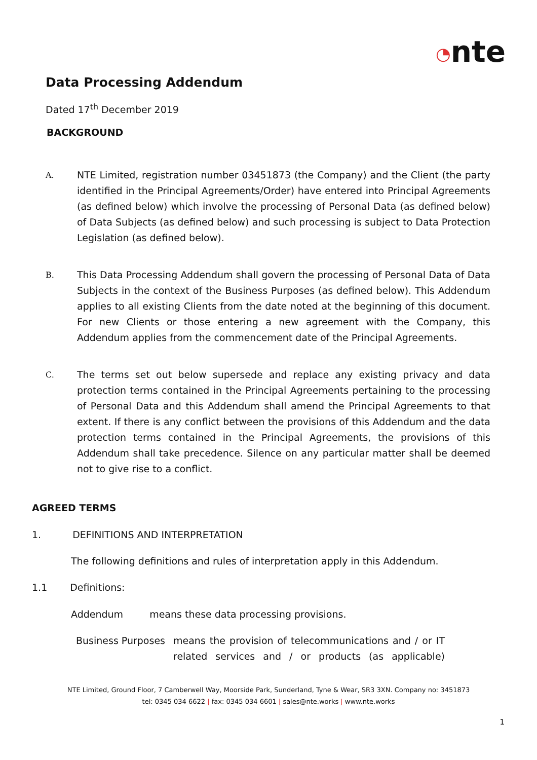◔nte
Data Processing Addendum
Dated 17<sup>th</sup> December 2019
BACKGROUND
A.
NTE Limited, registration number 03451873 (the Company) and the Client (the party identified in the Principal Agreements/Order) have entered into Principal Agreements (as defined below) which involve the processing of Personal Data (as defined below) of Data Subjects (as defined below) and such processing is subject to Data Protection Legislation (as defined below).
B.
This Data Processing Addendum shall govern the processing of Personal Data of Data Subjects in the context of the Business Purposes (as defined below). This Addendum applies to all existing Clients from the date noted at the beginning of this document. For new Clients or those entering a new agreement with the Company, this Addendum applies from the commencement date of the Principal Agreements.
C.
The terms set out below supersede and replace any existing privacy and data protection terms contained in the Principal Agreements pertaining to the processing of Personal Data and this Addendum shall amend the Principal Agreements to that extent. If there is any conflict between the provisions of this Addendum and the data protection terms contained in the Principal Agreements, the provisions of this Addendum shall take precedence. Silence on any particular matter shall be deemed not to give rise to a conflict.
AGREED TERMS
1. DEFINITIONS AND INTERPRETATION
The following definitions and rules of interpretation apply in this Addendum.
1.1 Definitions:
Addendum means these data processing provisions.
Business Purposes
means the provision of telecommunications and / or IT related services and / or products (as applicable)
NTE Limited, Ground Floor, 7 Camberwell Way, Moorside Park, Sunderland, Tyne & Wear, SR3 3XN. Company no: 3451873
tel: 0345 034 6622 | fax: 0345 034 6601 | sales@nte.works | www.nte.works
1